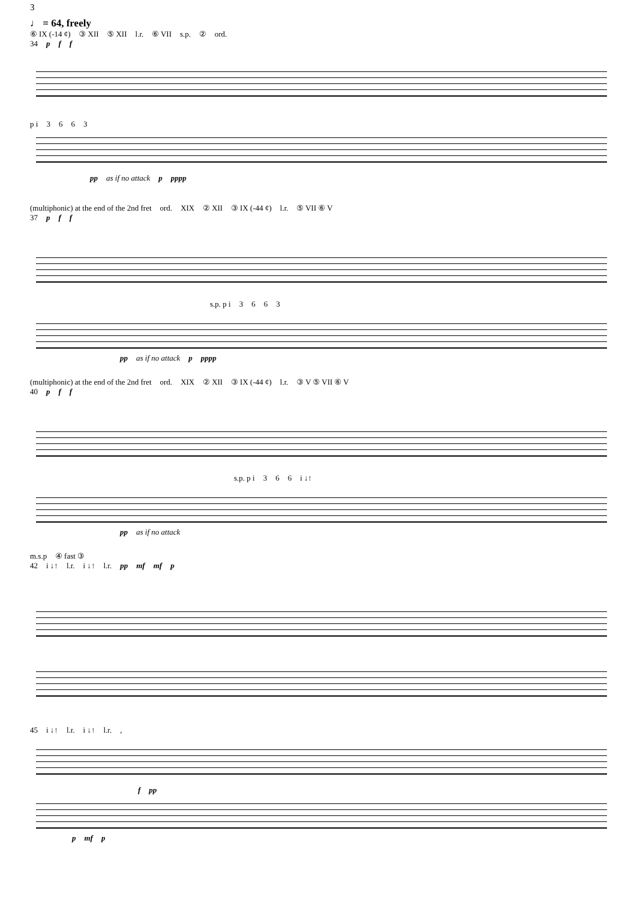3
♩ = 64, freely
⑥ IX (-14 ¢) ③ XII ⑤ XII l.r. ⑥ VII s.p. ② ord.
34 p f f
p i 3663
pp as if no attack p pppp
(multiphonic) at the end of the 2nd fret ord. XIX ② XII ③ IX (-44 ¢) l.r. ⑤ VII ⑥ V
37 p f f
s.p. p i 3663
pp as if no attack p pppp
(multiphonic) at the end of the 2nd fret ord. XIX ② XII ③ IX (-44 ¢) l.r. ③ V ⑤ VII ⑥ V
40 p f f
s.p. p i 3 6 6 i ↓↑
pp as if no attack
m.s.p ④ fast ③
42 i ↓↑ l.r. i ↓↑ l.r. pp mf mf p
45 i ↓↑ l.r. i ↓↑ l.r.,
f pp
p mf p